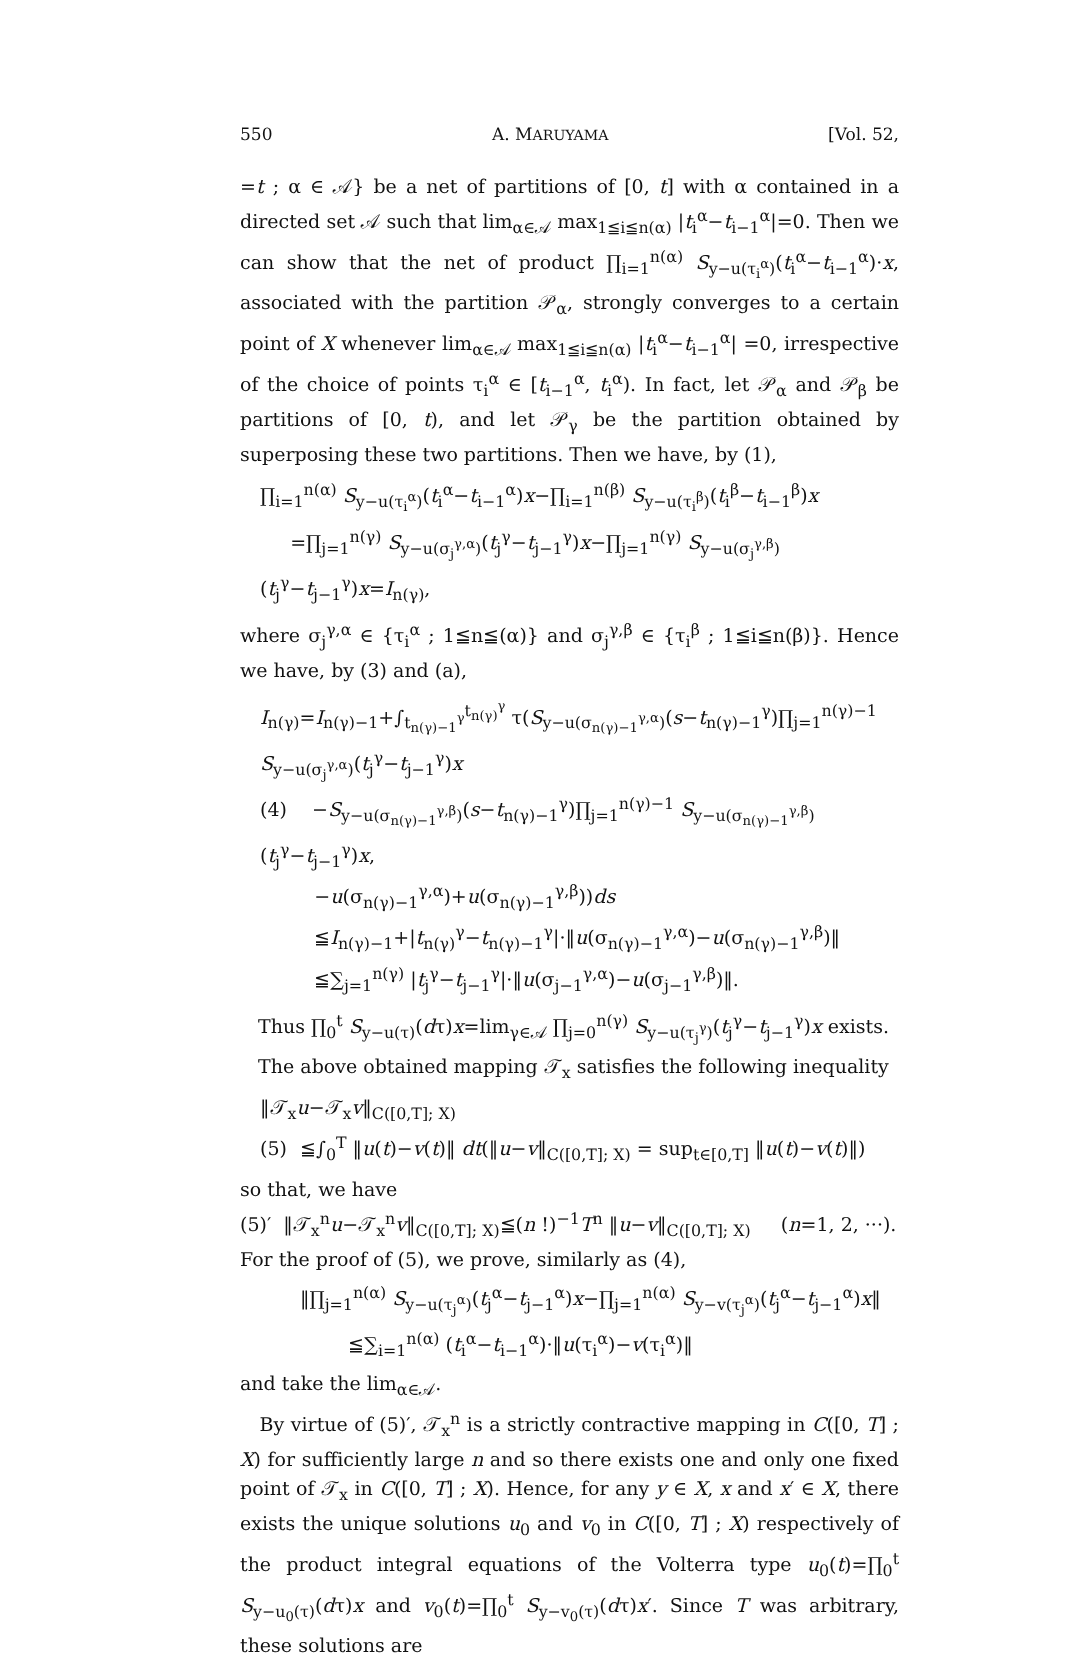550 A. MARUYAMA [Vol. 52,
=t ; α ∈ 𝒜} be a net of partitions of [0, t] with α contained in a directed set 𝒜 such that lim<sub>α∈𝒜</sub> max<sub>1≦i≦n(α)</sub> |t<sub>i</sub><sup>α</sup>−t<sub>i−1</sub><sup>α</sup>|=0. Then we can show that the net of product ∏<sub>i=1</sub><sup>n(α)</sup> S<sub>y−u(τ<sub>i</sub><sup>α</sup>)</sub>(t<sub>i</sub><sup>α</sup>−t<sub>i−1</sub><sup>α</sup>)·x, associated with the partition 𝒫<sub>α</sub>, strongly converges to a certain point of X whenever lim<sub>α∈𝒜</sub> max<sub>1≦i≦n(α)</sub> |t<sub>i</sub><sup>α</sup>−t<sub>i−1</sub><sup>α</sup>| =0, irrespective of the choice of points τ<sub>i</sub><sup>α</sup> ∈ [t<sub>i−1</sub><sup>α</sup>, t<sub>i</sub><sup>α</sup>). In fact, let 𝒫<sub>α</sub> and 𝒫<sub>β</sub> be partitions of [0, t), and let 𝒫<sub>γ</sub> be the partition obtained by superposing these two partitions. Then we have, by (1),
∏<sub>i=1</sub><sup>n(α)</sup> S<sub>y−u(τ<sub>i</sub><sup>α</sup>)</sub>(t<sub>i</sub><sup>α</sup>−t<sub>i−1</sub><sup>α</sup>)x−∏<sub>i=1</sub><sup>n(β)</sup> S<sub>y−u(τ<sub>i</sub><sup>β</sup>)</sub>(t<sub>i</sub><sup>β</sup>−t<sub>i−1</sub><sup>β</sup>)x
=∏<sub>j=1</sub><sup>n(γ)</sup> S<sub>y−u(σ<sub>j</sub><sup>γ,α</sup>)</sub>(t<sub>j</sub><sup>γ</sup>−t<sub>j−1</sub><sup>γ</sup>)x−∏<sub>j=1</sub><sup>n(γ)</sup> S<sub>y−u(σ<sub>j</sub><sup>γ,β</sup>)</sub>(t<sub>j</sub><sup>γ</sup>−t<sub>j−1</sub><sup>γ</sup>)x=I<sub>n(γ)</sub>,
where σ<sub>j</sub><sup>γ,α</sup> ∈ {τ<sub>i</sub><sup>α</sup> ; 1≦n≦(α)} and σ<sub>j</sub><sup>γ,β</sup> ∈ {τ<sub>i</sub><sup>β</sup> ; 1≦i≦n(β)}. Hence we have, by (3) and (a),
I<sub>n(γ)</sub>=I<sub>n(γ)−1</sub>+∫<sub>t<sub>n(γ)−1</sub><sup>γ</sup></sub><sup>t<sub>n(γ)</sub><sup>γ</sup></sup> τ(S<sub>y−u(σ<sub>n(γ)−1</sub><sup>γ,α</sup>)</sub>(s−t<sub>n(γ)−1</sub><sup>γ</sup>)∏<sub>j=1</sub><sup>n(γ)−1</sup> S<sub>y−u(σ<sub>j</sub><sup>γ,α</sup>)</sub>(t<sub>j</sub><sup>γ</sup>−t<sub>j−1</sub><sup>γ</sup>)x
(4) −S<sub>y−u(σ<sub>n(γ)−1</sub><sup>γ,β</sup>)</sub>(s−t<sub>n(γ)−1</sub><sup>γ</sup>)∏<sub>j=1</sub><sup>n(γ)−1</sup> S<sub>y−u(σ<sub>n(γ)−1</sub><sup>γ,β</sup>)</sub>(t<sub>j</sub><sup>γ</sup>−t<sub>j−1</sub><sup>γ</sup>)x,
−u(σ<sub>n(γ)−1</sub><sup>γ,α</sup>)+u(σ<sub>n(γ)−1</sub><sup>γ,β</sup>))ds
≦I<sub>n(γ)−1</sub>+|t<sub>n(γ)</sub><sup>γ</sup>−t<sub>n(γ)−1</sub><sup>γ</sup>|·‖u(σ<sub>n(γ)−1</sub><sup>γ,α</sup>)−u(σ<sub>n(γ)−1</sub><sup>γ,β</sup>)‖
≦∑<sub>j=1</sub><sup>n(γ)</sup> |t<sub>j</sub><sup>γ</sup>−t<sub>j−1</sub><sup>γ</sup>|·‖u(σ<sub>j−1</sub><sup>γ,α</sup>)−u(σ<sub>j−1</sub><sup>γ,β</sup>)‖.
Thus ∏<sub>0</sub><sup>t</sup> S<sub>y−u(τ)</sub>(dτ)x=lim<sub>γ∈𝒜</sub> ∏<sub>j=0</sub><sup>n(γ)</sup> S<sub>y−u(τ<sub>j</sub><sup>γ</sup>)</sub>(t<sub>j</sub><sup>γ</sup>−t<sub>j−1</sub><sup>γ</sup>)x exists.
The above obtained mapping 𝒯<sub>x</sub> satisfies the following inequality
‖𝒯<sub>x</sub>u−𝒯<sub>x</sub>v‖<sub>C([0,T]; X)</sub>
(5) ≦∫<sub>0</sub><sup>T</sup> ‖u(t)−v(t)‖ dt(‖u−v‖<sub>C([0,T]; X)</sub> = sup<sub>t∈[0,T]</sub> ‖u(t)−v(t)‖)
so that, we have
(5)′ ‖𝒯<sub>x</sub><sup>n</sup>u−𝒯<sub>x</sub><sup>n</sup>v‖<sub>C([0,T]; X)</sub>≦(n !)<sup>−1</sup>T<sup>n</sup> ‖u−v‖<sub>C([0,T]; X)</sub> (n=1, 2, ···).
For the proof of (5), we prove, similarly as (4),
‖∏<sub>j=1</sub><sup>n(α)</sup> S<sub>y−u(τ<sub>j</sub><sup>α</sup>)</sub>(t<sub>j</sub><sup>α</sup>−t<sub>j−1</sub><sup>α</sup>)x−∏<sub>j=1</sub><sup>n(α)</sup> S<sub>y−v(τ<sub>j</sub><sup>α</sup>)</sub>(t<sub>j</sub><sup>α</sup>−t<sub>j−1</sub><sup>α</sup>)x‖
≦∑<sub>i=1</sub><sup>n(α)</sup> (t<sub>i</sub><sup>α</sup>−t<sub>i−1</sub><sup>α</sup>)·‖u(τ<sub>i</sub><sup>α</sup>)−v(τ<sub>i</sub><sup>α</sup>)‖
and take the lim<sub>α∈𝒜</sub>.
By virtue of (5)′, 𝒯<sub>x</sub><sup>n</sup> is a strictly contractive mapping in C([0, T] ; X) for sufficiently large n and so there exists one and only one fixed point of 𝒯<sub>x</sub> in C([0, T] ; X). Hence, for any y ∈ X, x and x′ ∈ X, there exists the unique solutions u<sub>0</sub> and v<sub>0</sub> in C([0, T] ; X) respectively of the product integral equations of the Volterra type u<sub>0</sub>(t)=∏<sub>0</sub><sup>t</sup> S<sub>y−u<sub>0</sub>(τ)</sub>(dτ)x and v<sub>0</sub>(t)=∏<sub>0</sub><sup>t</sup> S<sub>y−v<sub>0</sub>(τ)</sub>(dτ)x′. Since T was arbitrary, these solutions are